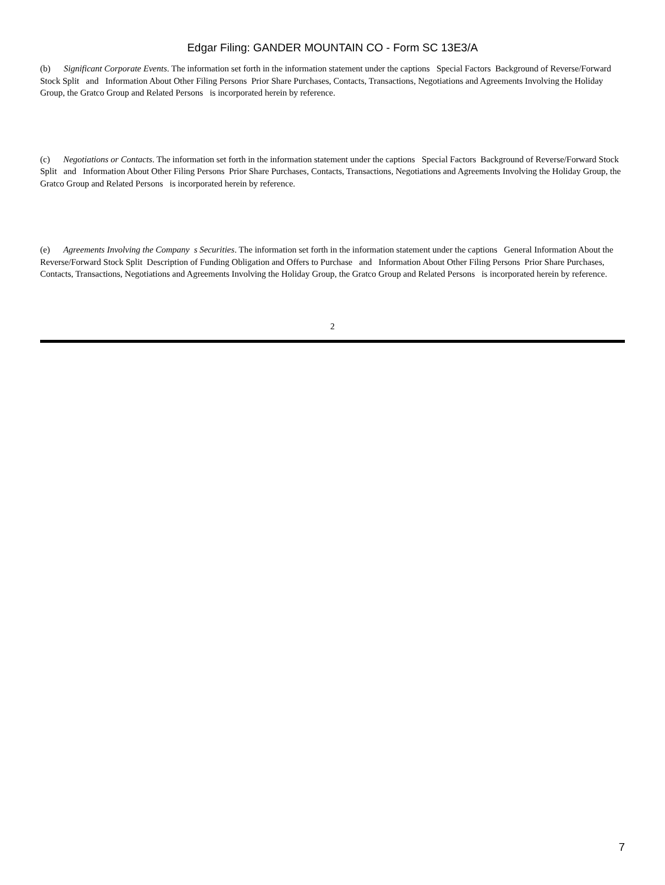Edgar Filing: GANDER MOUNTAIN CO - Form SC 13E3/A
(b) Significant Corporate Events. The information set forth in the information statement under the captions Special Factors Background of Reverse/Forward Stock Split and Information About Other Filing Persons Prior Share Purchases, Contacts, Transactions, Negotiations and Agreements Involving the Holiday Group, the Gratco Group and Related Persons is incorporated herein by reference.
(c) Negotiations or Contacts. The information set forth in the information statement under the captions Special Factors Background of Reverse/Forward Stock Split and Information About Other Filing Persons Prior Share Purchases, Contacts, Transactions, Negotiations and Agreements Involving the Holiday Group, the Gratco Group and Related Persons is incorporated herein by reference.
(e) Agreements Involving the Company s Securities. The information set forth in the information statement under the captions General Information About the Reverse/Forward Stock Split Description of Funding Obligation and Offers to Purchase and Information About Other Filing Persons Prior Share Purchases, Contacts, Transactions, Negotiations and Agreements Involving the Holiday Group, the Gratco Group and Related Persons is incorporated herein by reference.
2
7